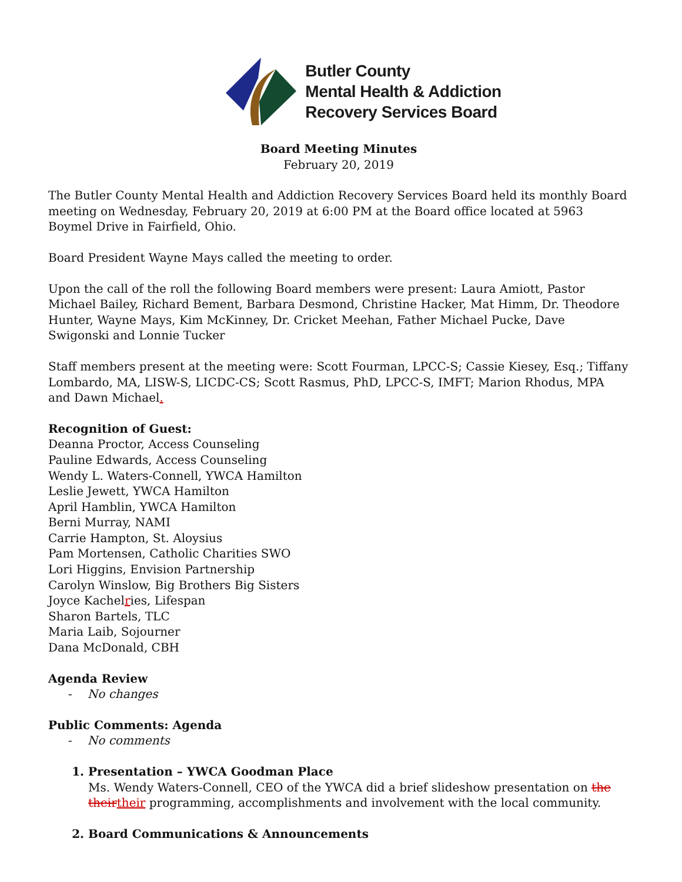Butler County
Mental Health & Addiction
Recovery Services Board
Board Meeting Minutes
February 20, 2019
The Butler County Mental Health and Addiction Recovery Services Board held its monthly Board meeting on Wednesday, February 20, 2019 at 6:00 PM at the Board office located at 5963 Boymel Drive in Fairfield, Ohio.
Board President Wayne Mays called the meeting to order.
Upon the call of the roll the following Board members were present: Laura Amiott, Pastor Michael Bailey, Richard Bement, Barbara Desmond, Christine Hacker, Mat Himm, Dr. Theodore Hunter, Wayne Mays, Kim McKinney, Dr. Cricket Meehan, Father Michael Pucke, Dave Swigonski and Lonnie Tucker
Staff members present at the meeting were: Scott Fourman, LPCC-S; Cassie Kiesey, Esq.; Tiffany Lombardo, MA, LISW-S, LICDC-CS; Scott Rasmus, PhD, LPCC-S, IMFT; Marion Rhodus, MPA and Dawn Michael.
Recognition of Guest:
Deanna Proctor, Access Counseling
Pauline Edwards, Access Counseling
Wendy L. Waters-Connell, YWCA Hamilton
Leslie Jewett, YWCA Hamilton
April Hamblin, YWCA Hamilton
Berni Murray, NAMI
Carrie Hampton, St. Aloysius
Pam Mortensen, Catholic Charities SWO
Lori Higgins, Envision Partnership
Carolyn Winslow, Big Brothers Big Sisters
Joyce Kachelries, Lifespan
Sharon Bartels, TLC
Maria Laib, Sojourner
Dana McDonald, CBH
Agenda Review
- No changes
Public Comments: Agenda
- No comments
1. Presentation – YWCA Goodman Place
Ms. Wendy Waters-Connell, CEO of the YWCA did a brief slideshow presentation on the their their programming, accomplishments and involvement with the local community.
2. Board Communications & Announcements